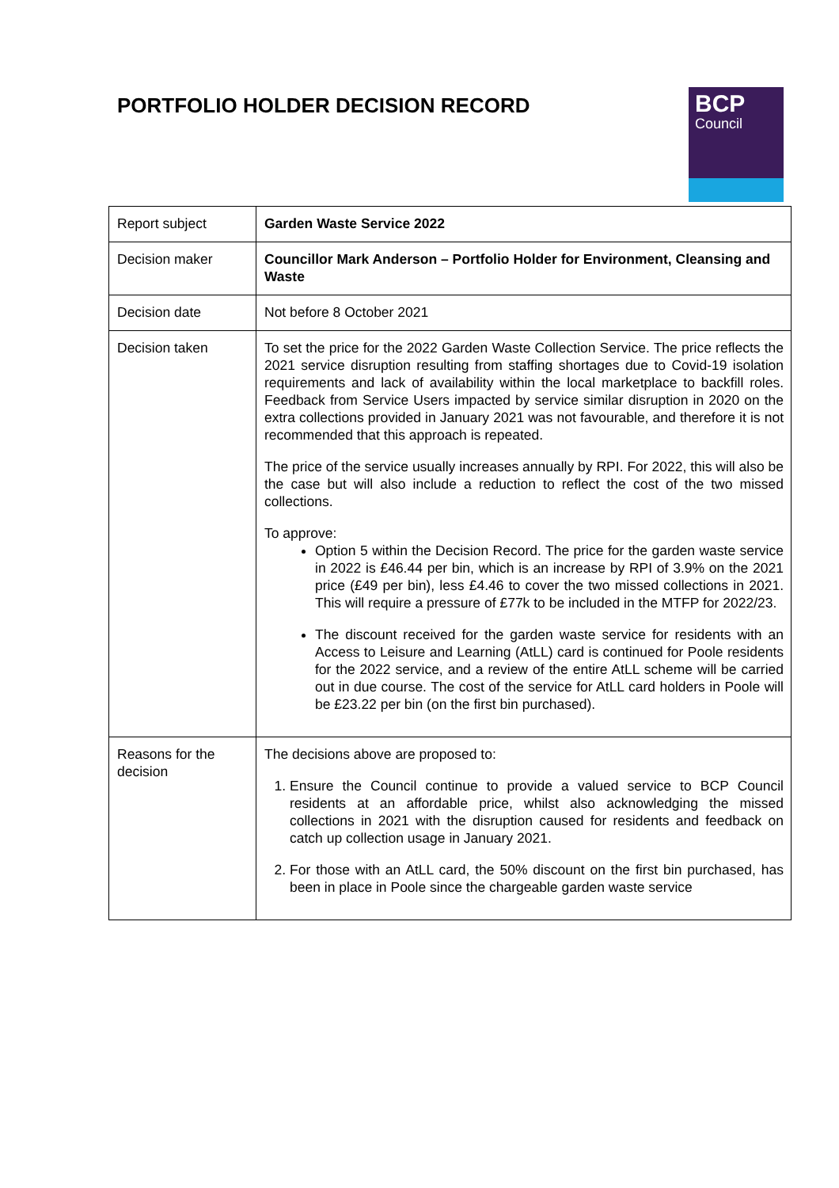PORTFOLIO HOLDER DECISION RECORD
BCP
Council
| Report subject | Garden Waste Service 2022 |
| Decision maker | Councillor Mark Anderson – Portfolio Holder for Environment, Cleansing and Waste |
| Decision date | Not before 8 October 2021 |
| Decision taken | To set the price for the 2022 Garden Waste Collection Service. The price reflects the 2021 service disruption resulting from staffing shortages due to Covid-19 isolation requirements and lack of availability within the local marketplace to backfill roles. Feedback from Service Users impacted by service similar disruption in 2020 on the extra collections provided in January 2021 was not favourable, and therefore it is not recommended that this approach is repeated. The price of the service usually increases annually by RPI. For 2022, this will also be the case but will also include a reduction to reflect the cost of the two missed collections. To approve: Option 5 within the Decision Record. The price for the garden waste service in 2022 is £46.44 per bin, which is an increase by RPI of 3.9% on the 2021 price (£49 per bin), less £4.46 to cover the two missed collections in 2021. This will require a pressure of £77k to be included in the MTFP for 2022/23. The discount received for the garden waste service for residents with an Access to Leisure and Learning (AtLL) card is continued for Poole residents for the 2022 service, and a review of the entire AtLL scheme will be carried out in due course. The cost of the service for AtLL card holders in Poole will be £23.22 per bin (on the first bin purchased). |
| Reasons for the decision | The decisions above are proposed to: 1. Ensure the Council continue to provide a valued service to BCP Council residents at an affordable price, whilst also acknowledging the missed collections in 2021 with the disruption caused for residents and feedback on catch up collection usage in January 2021. 2. For those with an AtLL card, the 50% discount on the first bin purchased, has been in place in Poole since the chargeable garden waste service |